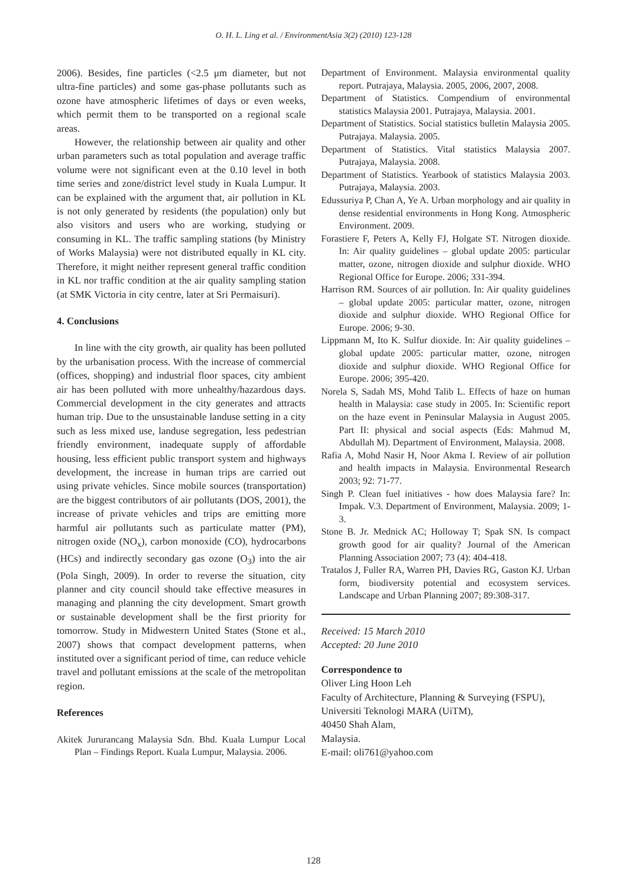O. H. L. Ling et al. / EnvironmentAsia 3(2) (2010) 123-128
2006). Besides, fine particles (<2.5 μm diameter, but not ultra-fine particles) and some gas-phase pollutants such as ozone have atmospheric lifetimes of days or even weeks, which permit them to be transported on a regional scale areas.
However, the relationship between air quality and other urban parameters such as total population and average traffic volume were not significant even at the 0.10 level in both time series and zone/district level study in Kuala Lumpur. It can be explained with the argument that, air pollution in KL is not only generated by residents (the population) only but also visitors and users who are working, studying or consuming in KL. The traffic sampling stations (by Ministry of Works Malaysia) were not distributed equally in KL city. Therefore, it might neither represent general traffic condition in KL nor traffic condition at the air quality sampling station (at SMK Victoria in city centre, later at Sri Permaisuri).
4. Conclusions
In line with the city growth, air quality has been polluted by the urbanisation process. With the increase of commercial (offices, shopping) and industrial floor spaces, city ambient air has been polluted with more unhealthy/hazardous days. Commercial development in the city generates and attracts human trip. Due to the unsustainable landuse setting in a city such as less mixed use, landuse segregation, less pedestrian friendly environment, inadequate supply of affordable housing, less efficient public transport system and highways development, the increase in human trips are carried out using private vehicles. Since mobile sources (transportation) are the biggest contributors of air pollutants (DOS, 2001), the increase of private vehicles and trips are emitting more harmful air pollutants such as particulate matter (PM), nitrogen oxide (NO<sub>x</sub>), carbon monoxide (CO), hydrocarbons (HCs) and indirectly secondary gas ozone (O<sub>3</sub>) into the air (Pola Singh, 2009). In order to reverse the situation, city planner and city council should take effective measures in managing and planning the city development. Smart growth or sustainable development shall be the first priority for tomorrow. Study in Midwestern United States (Stone et al., 2007) shows that compact development patterns, when instituted over a significant period of time, can reduce vehicle travel and pollutant emissions at the scale of the metropolitan region.
References
Akitek Jururancang Malaysia Sdn. Bhd. Kuala Lumpur Local Plan – Findings Report. Kuala Lumpur, Malaysia. 2006.
Department of Environment. Malaysia environmental quality report. Putrajaya, Malaysia. 2005, 2006, 2007, 2008.
Department of Statistics. Compendium of environmental statistics Malaysia 2001. Putrajaya, Malaysia. 2001.
Department of Statistics. Social statistics bulletin Malaysia 2005. Putrajaya. Malaysia. 2005.
Department of Statistics. Vital statistics Malaysia 2007. Putrajaya, Malaysia. 2008.
Department of Statistics. Yearbook of statistics Malaysia 2003. Putrajaya, Malaysia. 2003.
Edussuriya P, Chan A, Ye A. Urban morphology and air quality in dense residential environments in Hong Kong. Atmospheric Environment. 2009.
Forastiere F, Peters A, Kelly FJ, Holgate ST. Nitrogen dioxide. In: Air quality guidelines – global update 2005: particular matter, ozone, nitrogen dioxide and sulphur dioxide. WHO Regional Office for Europe. 2006; 331-394.
Harrison RM. Sources of air pollution. In: Air quality guidelines – global update 2005: particular matter, ozone, nitrogen dioxide and sulphur dioxide. WHO Regional Office for Europe. 2006; 9-30.
Lippmann M, Ito K. Sulfur dioxide. In: Air quality guidelines – global update 2005: particular matter, ozone, nitrogen dioxide and sulphur dioxide. WHO Regional Office for Europe. 2006; 395-420.
Norela S, Sadah MS, Mohd Talib L. Effects of haze on human health in Malaysia: case study in 2005. In: Scientific report on the haze event in Peninsular Malaysia in August 2005. Part II: physical and social aspects (Eds: Mahmud M, Abdullah M). Department of Environment, Malaysia. 2008.
Rafia A, Mohd Nasir H, Noor Akma I. Review of air pollution and health impacts in Malaysia. Environmental Research 2003; 92: 71-77.
Singh P. Clean fuel initiatives - how does Malaysia fare? In: Impak. V.3. Department of Environment, Malaysia. 2009; 1-3.
Stone B. Jr. Mednick AC; Holloway T; Spak SN. Is compact growth good for air quality? Journal of the American Planning Association 2007; 73 (4): 404-418.
Tratalos J, Fuller RA, Warren PH, Davies RG, Gaston KJ. Urban form, biodiversity potential and ecosystem services. Landscape and Urban Planning 2007; 89:308-317.
Received: 15 March 2010
Accepted: 20 June 2010
Correspondence to
Oliver Ling Hoon Leh
Faculty of Architecture, Planning & Surveying (FSPU),
Universiti Teknologi MARA (UiTM),
40450 Shah Alam,
Malaysia.
E-mail: oli761@yahoo.com
128